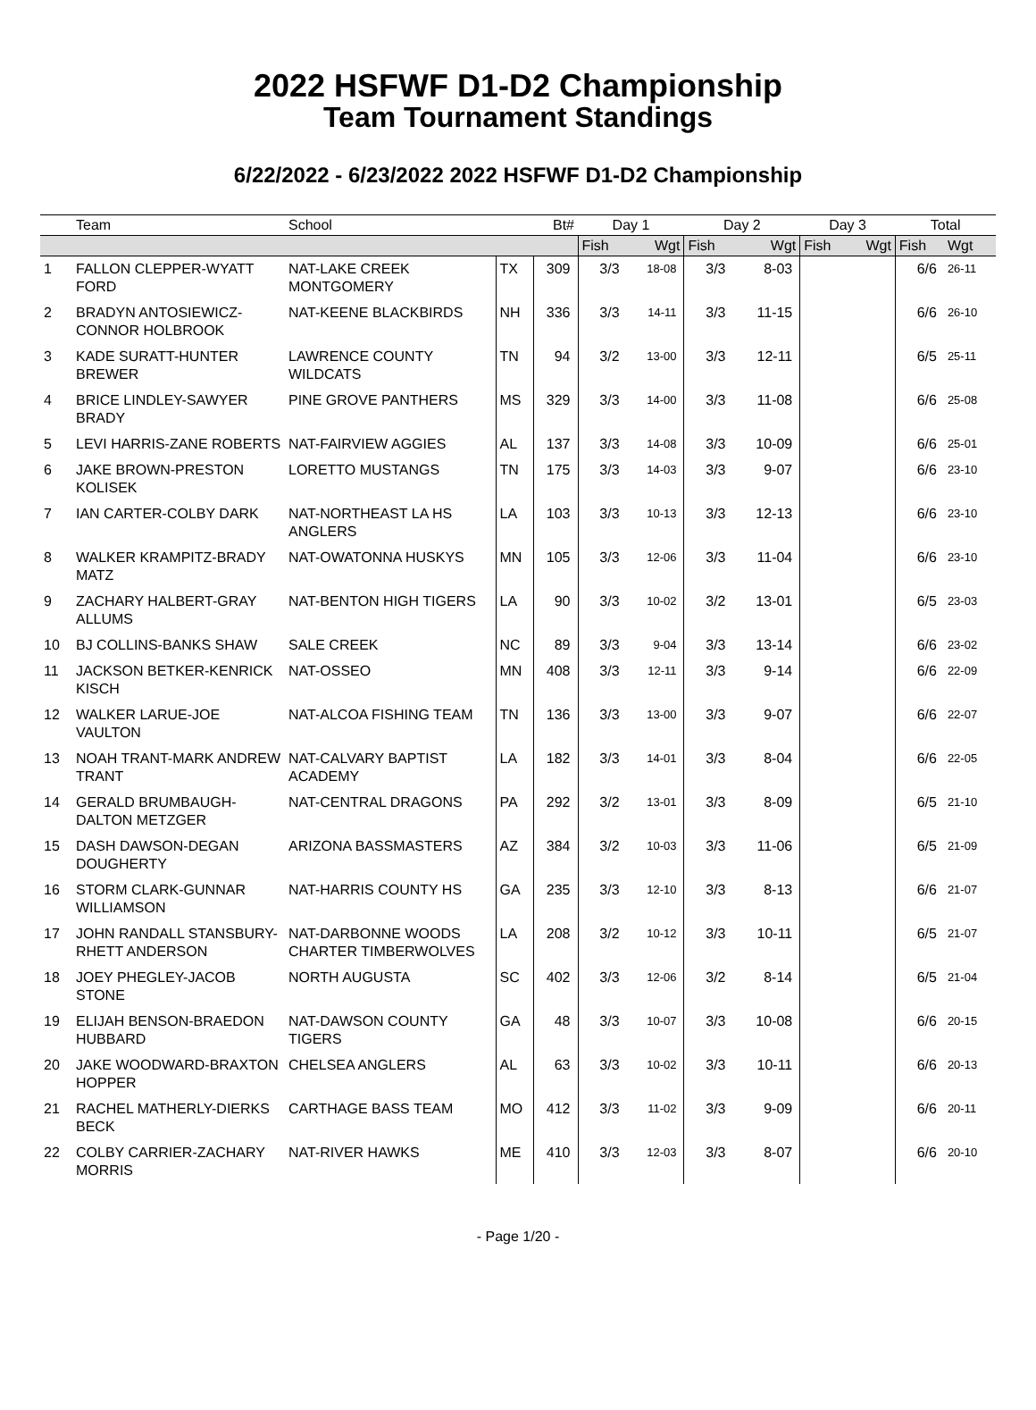2022 HSFWF D1-D2 Championship
Team Tournament Standings
6/22/2022 - 6/23/2022 2022 HSFWF D1-D2 Championship
| | Team | School | | Bt# | Day 1 | | Day 2 | | Day 3 | | Total | |
| --- | --- | --- | --- | --- | --- | --- | --- | --- | --- | --- | --- | --- |
| | | | | | Fish | Wgt | Fish | Wgt | Fish | Wgt | Fish | Wgt |
| 1 | FALLON CLEPPER-WYATT FORD | NAT-LAKE CREEK MONTGOMERY | TX | 309 | 3/3 | 18-08 | 3/3 | 8-03 | | | 6/6 | 26-11 |
| 2 | BRADYN ANTOSIEWICZ-CONNOR HOLBROOK | NAT-KEENE BLACKBIRDS | NH | 336 | 3/3 | 14-11 | 3/3 | 11-15 | | | 6/6 | 26-10 |
| 3 | KADE SURATT-HUNTER BREWER | LAWRENCE COUNTY WILDCATS | TN | 94 | 3/2 | 13-00 | 3/3 | 12-11 | | | 6/5 | 25-11 |
| 4 | BRICE LINDLEY-SAWYER BRADY | PINE GROVE PANTHERS | MS | 329 | 3/3 | 14-00 | 3/3 | 11-08 | | | 6/6 | 25-08 |
| 5 | LEVI HARRIS-ZANE ROBERTS | NAT-FAIRVIEW AGGIES | AL | 137 | 3/3 | 14-08 | 3/3 | 10-09 | | | 6/6 | 25-01 |
| 6 | JAKE BROWN-PRESTON KOLISEK | LORETTO MUSTANGS | TN | 175 | 3/3 | 14-03 | 3/3 | 9-07 | | | 6/6 | 23-10 |
| 7 | IAN CARTER-COLBY DARK | NAT-NORTHEAST LA HS ANGLERS | LA | 103 | 3/3 | 10-13 | 3/3 | 12-13 | | | 6/6 | 23-10 |
| 8 | WALKER KRAMPITZ-BRADY MATZ | NAT-OWATONNA HUSKYS | MN | 105 | 3/3 | 12-06 | 3/3 | 11-04 | | | 6/6 | 23-10 |
| 9 | ZACHARY HALBERT-GRAY ALLUMS | NAT-BENTON HIGH TIGERS | LA | 90 | 3/3 | 10-02 | 3/2 | 13-01 | | | 6/5 | 23-03 |
| 10 | BJ COLLINS-BANKS SHAW | SALE CREEK | NC | 89 | 3/3 | 9-04 | 3/3 | 13-14 | | | 6/6 | 23-02 |
| 11 | JACKSON BETKER-KENRICK KISCH | NAT-OSSEO | MN | 408 | 3/3 | 12-11 | 3/3 | 9-14 | | | 6/6 | 22-09 |
| 12 | WALKER LARUE-JOE VAULTON | NAT-ALCOA FISHING TEAM | TN | 136 | 3/3 | 13-00 | 3/3 | 9-07 | | | 6/6 | 22-07 |
| 13 | NOAH TRANT-MARK ANDREW TRANT | NAT-CALVARY BAPTIST ACADEMY | LA | 182 | 3/3 | 14-01 | 3/3 | 8-04 | | | 6/6 | 22-05 |
| 14 | GERALD BRUMBAUGH-DALTON METZGER | NAT-CENTRAL DRAGONS | PA | 292 | 3/2 | 13-01 | 3/3 | 8-09 | | | 6/5 | 21-10 |
| 15 | DASH DAWSON-DEGAN DOUGHERTY | ARIZONA BASSMASTERS | AZ | 384 | 3/2 | 10-03 | 3/3 | 11-06 | | | 6/5 | 21-09 |
| 16 | STORM CLARK-GUNNAR WILLIAMSON | NAT-HARRIS COUNTY HS | GA | 235 | 3/3 | 12-10 | 3/3 | 8-13 | | | 6/6 | 21-07 |
| 17 | JOHN RANDALL STANSBURY-RHETT ANDERSON | NAT-DARBONNE WOODS CHARTER TIMBERWOLVES | LA | 208 | 3/2 | 10-12 | 3/3 | 10-11 | | | 6/5 | 21-07 |
| 18 | JOEY PHEGLEY-JACOB STONE | NORTH AUGUSTA | SC | 402 | 3/3 | 12-06 | 3/2 | 8-14 | | | 6/5 | 21-04 |
| 19 | ELIJAH BENSON-BRAEDON HUBBARD | NAT-DAWSON COUNTY TIGERS | GA | 48 | 3/3 | 10-07 | 3/3 | 10-08 | | | 6/6 | 20-15 |
| 20 | JAKE WOODWARD-BRAXTON HOPPER | CHELSEA ANGLERS | AL | 63 | 3/3 | 10-02 | 3/3 | 10-11 | | | 6/6 | 20-13 |
| 21 | RACHEL MATHERLY-DIERKS BECK | CARTHAGE BASS TEAM | MO | 412 | 3/3 | 11-02 | 3/3 | 9-09 | | | 6/6 | 20-11 |
| 22 | COLBY CARRIER-ZACHARY MORRIS | NAT-RIVER HAWKS | ME | 410 | 3/3 | 12-03 | 3/3 | 8-07 | | | 6/6 | 20-10 |
- Page 1/20 -